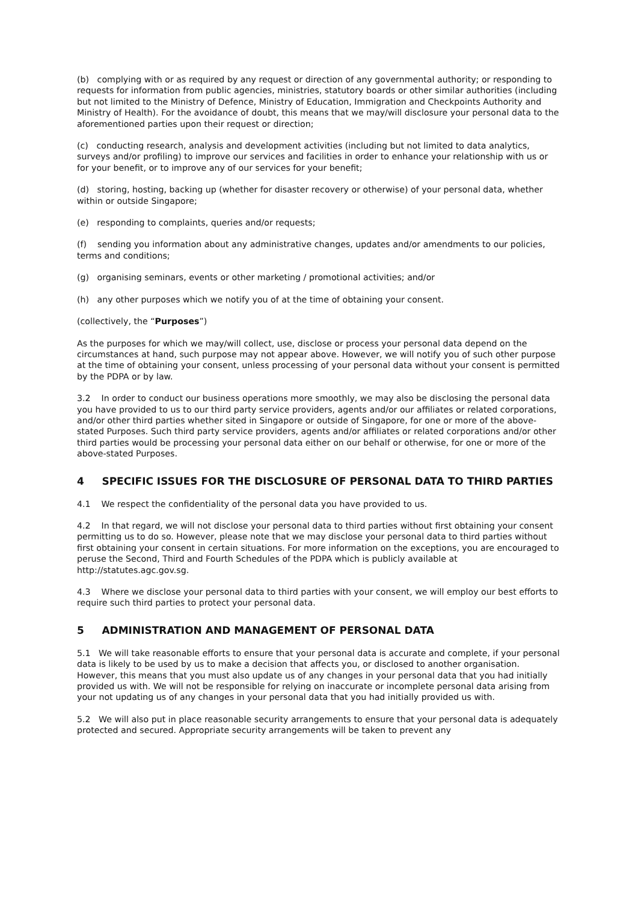(b) complying with or as required by any request or direction of any governmental authority; or responding to requests for information from public agencies, ministries, statutory boards or other similar authorities (including but not limited to the Ministry of Defence, Ministry of Education, Immigration and Checkpoints Authority and Ministry of Health). For the avoidance of doubt, this means that we may/will disclosure your personal data to the aforementioned parties upon their request or direction;
(c) conducting research, analysis and development activities (including but not limited to data analytics, surveys and/or profiling) to improve our services and facilities in order to enhance your relationship with us or for your benefit, or to improve any of our services for your benefit;
(d) storing, hosting, backing up (whether for disaster recovery or otherwise) of your personal data, whether within or outside Singapore;
(e) responding to complaints, queries and/or requests;
(f) sending you information about any administrative changes, updates and/or amendments to our policies, terms and conditions;
(g) organising seminars, events or other marketing / promotional activities; and/or
(h) any other purposes which we notify you of at the time of obtaining your consent.
(collectively, the “Purposes”)
As the purposes for which we may/will collect, use, disclose or process your personal data depend on the circumstances at hand, such purpose may not appear above. However, we will notify you of such other purpose at the time of obtaining your consent, unless processing of your personal data without your consent is permitted by the PDPA or by law.
3.2 In order to conduct our business operations more smoothly, we may also be disclosing the personal data you have provided to us to our third party service providers, agents and/or our affiliates or related corporations, and/or other third parties whether sited in Singapore or outside of Singapore, for one or more of the above-stated Purposes. Such third party service providers, agents and/or affiliates or related corporations and/or other third parties would be processing your personal data either on our behalf or otherwise, for one or more of the above-stated Purposes.
4 SPECIFIC ISSUES FOR THE DISCLOSURE OF PERSONAL DATA TO THIRD PARTIES
4.1 We respect the confidentiality of the personal data you have provided to us.
4.2 In that regard, we will not disclose your personal data to third parties without first obtaining your consent permitting us to do so. However, please note that we may disclose your personal data to third parties without first obtaining your consent in certain situations. For more information on the exceptions, you are encouraged to peruse the Second, Third and Fourth Schedules of the PDPA which is publicly available at http://statutes.agc.gov.sg.
4.3 Where we disclose your personal data to third parties with your consent, we will employ our best efforts to require such third parties to protect your personal data.
5 ADMINISTRATION AND MANAGEMENT OF PERSONAL DATA
5.1 We will take reasonable efforts to ensure that your personal data is accurate and complete, if your personal data is likely to be used by us to make a decision that affects you, or disclosed to another organisation. However, this means that you must also update us of any changes in your personal data that you had initially provided us with. We will not be responsible for relying on inaccurate or incomplete personal data arising from your not updating us of any changes in your personal data that you had initially provided us with.
5.2 We will also put in place reasonable security arrangements to ensure that your personal data is adequately protected and secured. Appropriate security arrangements will be taken to prevent any